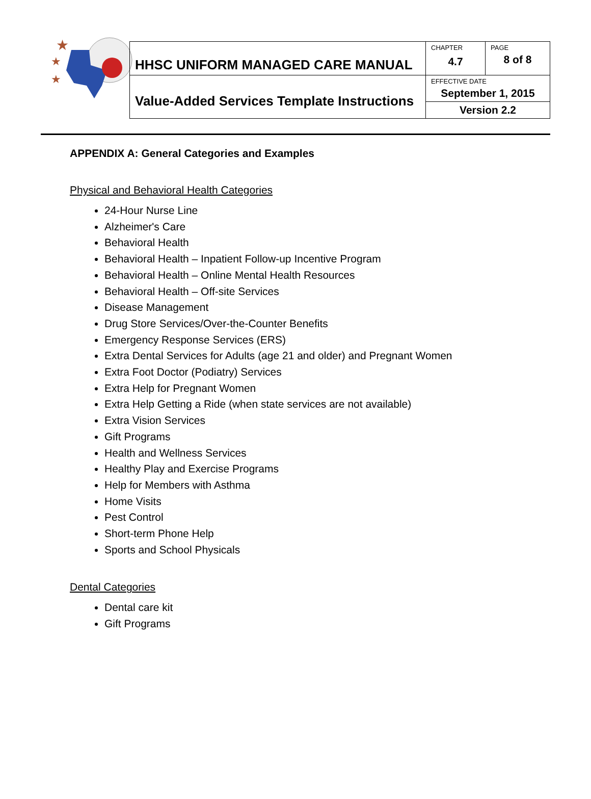★
★
★
| HHSC UNIFORM MANAGED CARE MANUAL | CHAPTER 4.7 | PAGE 8 of 8 |
| Value-Added Services Template Instructions | EFFECTIVE DATE September 1, 2015 | |
| | Version 2.2 | |
APPENDIX A: General Categories and Examples
Physical and Behavioral Health Categories
24-Hour Nurse Line
Alzheimer's Care
Behavioral Health
Behavioral Health – Inpatient Follow-up Incentive Program
Behavioral Health – Online Mental Health Resources
Behavioral Health – Off-site Services
Disease Management
Drug Store Services/Over-the-Counter Benefits
Emergency Response Services (ERS)
Extra Dental Services for Adults (age 21 and older) and Pregnant Women
Extra Foot Doctor (Podiatry) Services
Extra Help for Pregnant Women
Extra Help Getting a Ride (when state services are not available)
Extra Vision Services
Gift Programs
Health and Wellness Services
Healthy Play and Exercise Programs
Help for Members with Asthma
Home Visits
Pest Control
Short-term Phone Help
Sports and School Physicals
Dental Categories
Dental care kit
Gift Programs